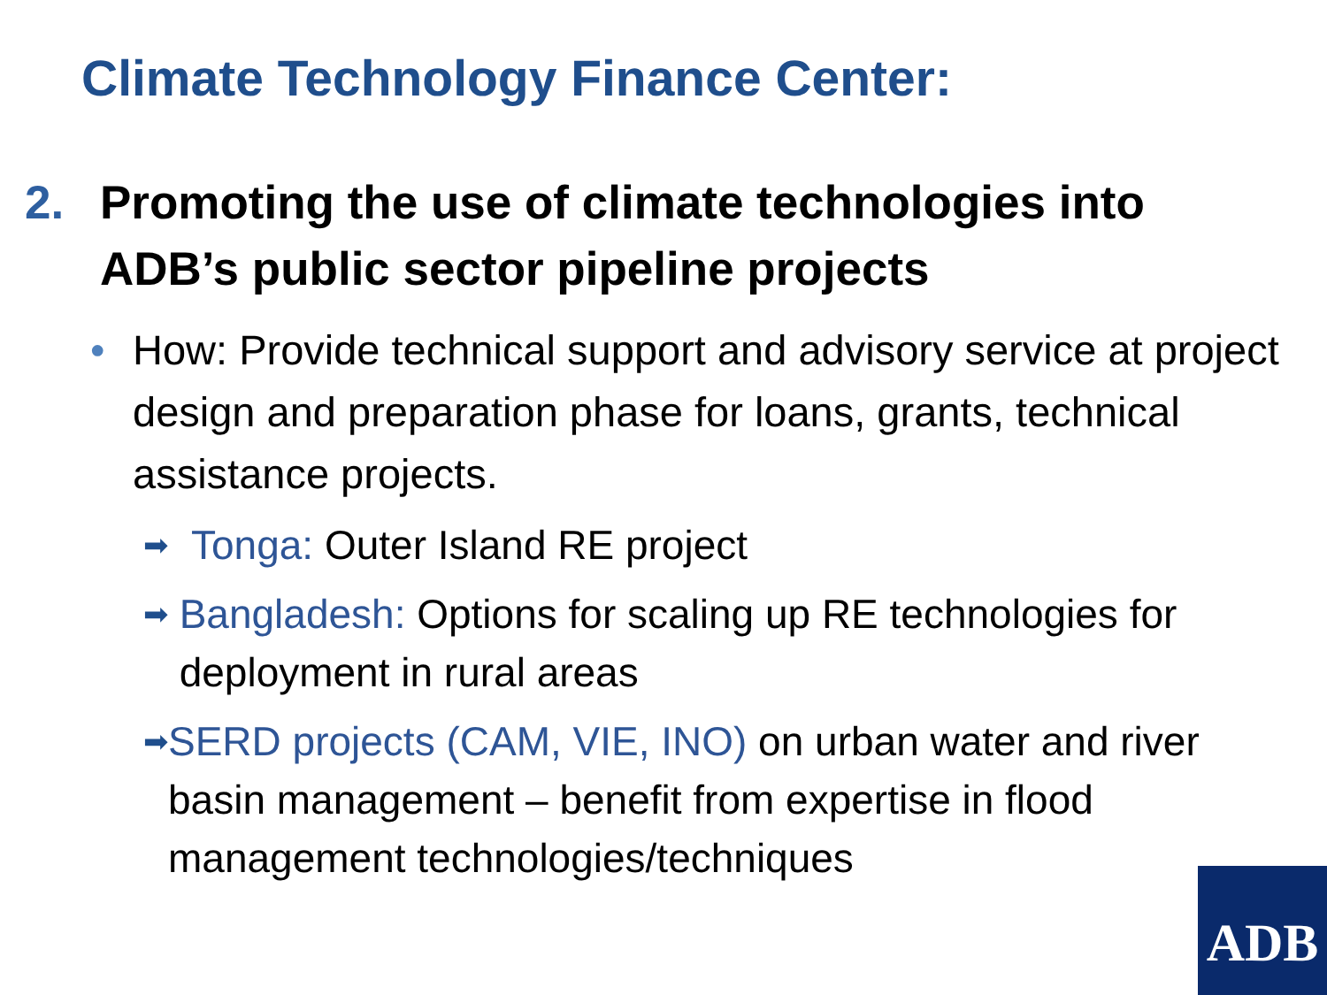Climate Technology Finance Center:
2. Promoting the use of climate technologies into
ADB’s public sector pipeline projects
• How: Provide technical support and advisory service at project design and preparation phase for loans, grants, technical assistance projects.
➡
Tonga: Outer Island RE project
➡
Bangladesh: Options for scaling up RE technologies for deployment in rural areas
➡
SERD projects (CAM, VIE, INO) on urban water and river basin management – benefit from expertise in flood management technologies/techniques
ADB